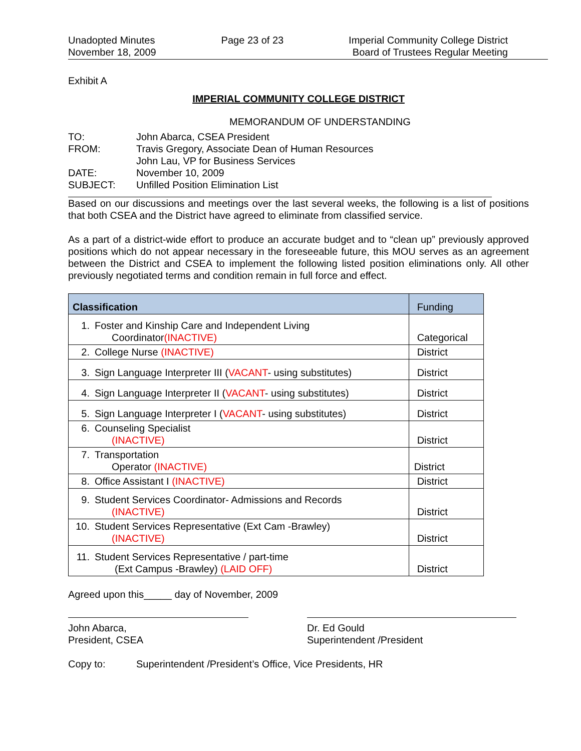Unadopted Minutes
November 18, 2009
Page 23 of 23 Imperial Community College District
Board of Trustees Regular Meeting
Exhibit A
IMPERIAL COMMUNITY COLLEGE DISTRICT
MEMORANDUM OF UNDERSTANDING
| TO: | John Abarca, CSEA President |
| FROM: | Travis Gregory, Associate Dean of Human Resources John Lau, VP for Business Services |
| DATE: | November 10, 2009 |
| SUBJECT: | Unfilled Position Elimination List |
Based on our discussions and meetings over the last several weeks, the following is a list of positions that both CSEA and the District have agreed to eliminate from classified service.
As a part of a district-wide effort to produce an accurate budget and to “clean up” previously approved positions which do not appear necessary in the foreseeable future, this MOU serves as an agreement between the District and CSEA to implement the following listed position eliminations only. All other previously negotiated terms and condition remain in full force and effect.
| Classification | Funding |
| --- | --- |
| 1. Foster and Kinship Care and Independent Living Coordinator (INACTIVE) | Categorical |
| 2. College Nurse (INACTIVE) | District |
| 3. Sign Language Interpreter III ( VACANT - using substitutes) | District |
| 4. Sign Language Interpreter II ( VACANT - using substitutes) | District |
| 5. Sign Language Interpreter I ( VACANT - using substitutes) | District |
| 6. Counseling Specialist (INACTIVE) | District |
| 7. Transportation Operator (INACTIVE) | District |
| 8. Office Assistant I (INACTIVE) | District |
| 9. Student Services Coordinator- Admissions and Records (INACTIVE) | District |
| 10. Student Services Representative (Ext Cam -Brawley) (INACTIVE) | District |
| 11. Student Services Representative / part-time (Ext Campus -Brawley) (LAID OFF) | District |
Agreed upon this_____ day of November, 2009
John Abarca,
President, CSEA
Dr. Ed Gould
Superintendent /President
Copy to: Superintendent /President’s Office, Vice Presidents, HR